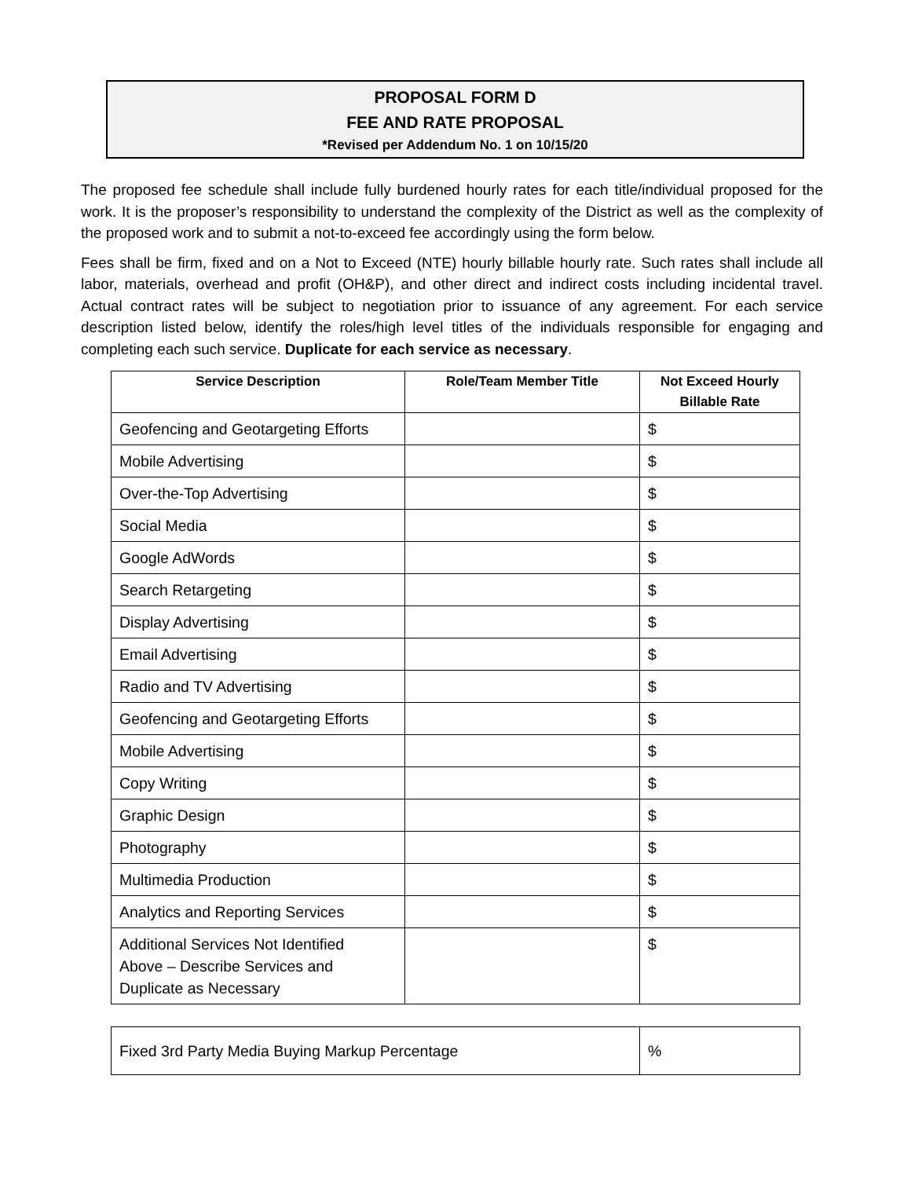PROPOSAL FORM D
FEE AND RATE PROPOSAL
*Revised per Addendum No. 1 on 10/15/20
The proposed fee schedule shall include fully burdened hourly rates for each title/individual proposed for the work. It is the proposer’s responsibility to understand the complexity of the District as well as the complexity of the proposed work and to submit a not-to-exceed fee accordingly using the form below.
Fees shall be firm, fixed and on a Not to Exceed (NTE) hourly billable hourly rate. Such rates shall include all labor, materials, overhead and profit (OH&P), and other direct and indirect costs including incidental travel. Actual contract rates will be subject to negotiation prior to issuance of any agreement. For each service description listed below, identify the roles/high level titles of the individuals responsible for engaging and completing each such service. Duplicate for each service as necessary.
| Service Description | Role/Team Member Title | Not Exceed Hourly Billable Rate |
| --- | --- | --- |
| Geofencing and Geotargeting Efforts | | $ |
| Mobile Advertising | | $ |
| Over-the-Top Advertising | | $ |
| Social Media | | $ |
| Google AdWords | | $ |
| Search Retargeting | | $ |
| Display Advertising | | $ |
| Email Advertising | | $ |
| Radio and TV Advertising | | $ |
| Geofencing and Geotargeting Efforts | | $ |
| Mobile Advertising | | $ |
| Copy Writing | | $ |
| Graphic Design | | $ |
| Photography | | $ |
| Multimedia Production | | $ |
| Analytics and Reporting Services | | $ |
| Additional Services Not Identified Above – Describe Services and Duplicate as Necessary | | $ |
| Fixed 3rd Party Media Buying Markup Percentage | % |